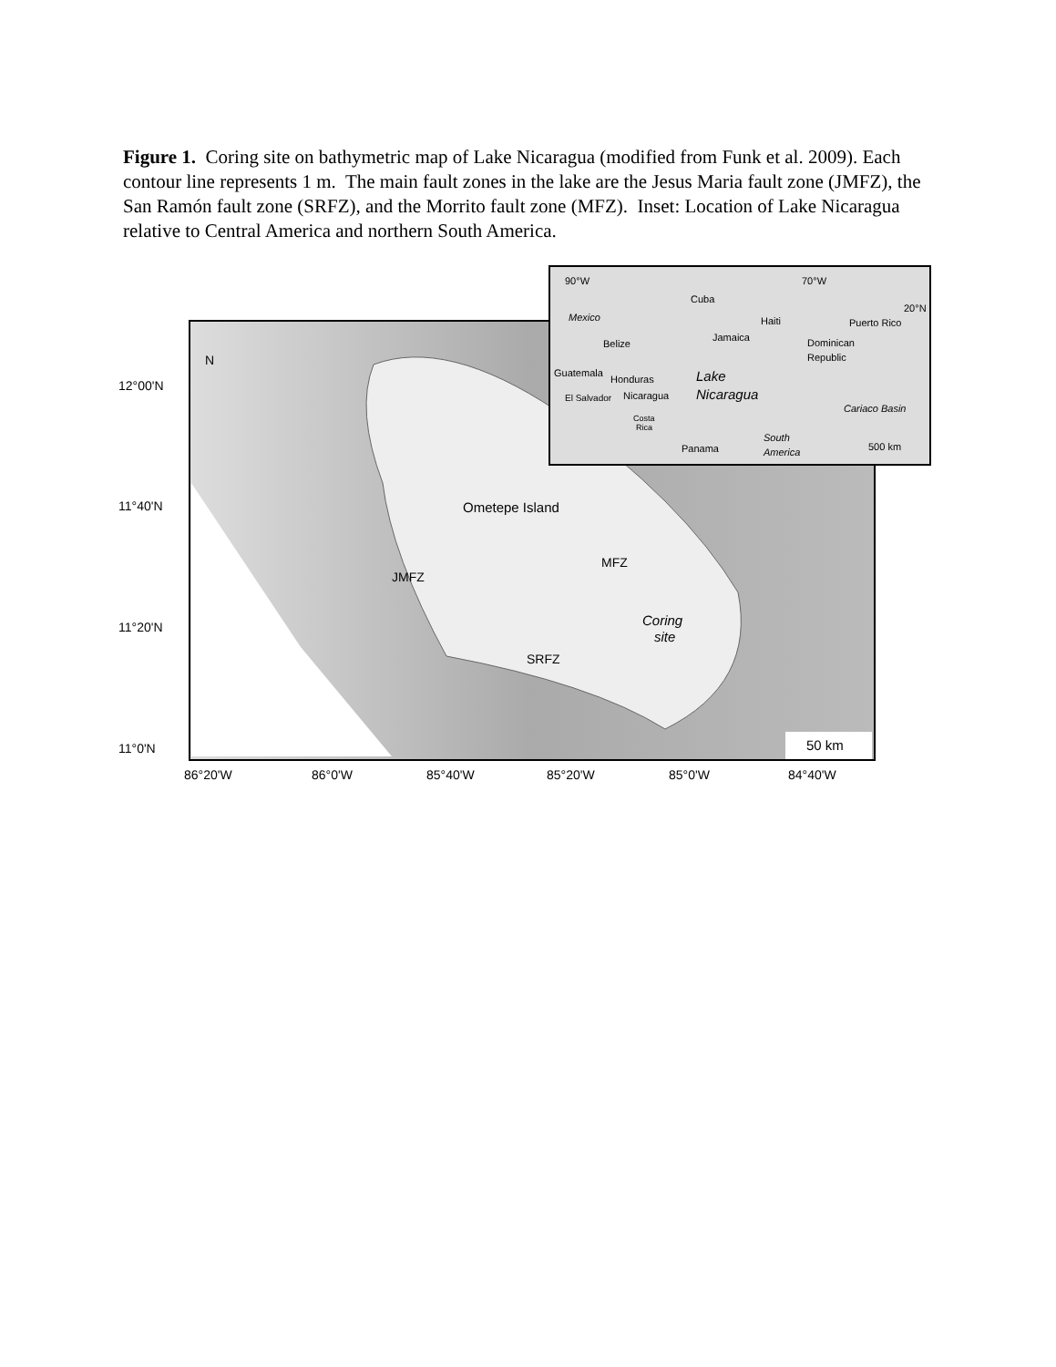Figure 1. Coring site on bathymetric map of Lake Nicaragua (modified from Funk et al. 2009). Each contour line represents 1 m. The main fault zones in the lake are the Jesus Maria fault zone (JMFZ), the San Ramón fault zone (SRFZ), and the Morrito fault zone (MFZ). Inset: Location of Lake Nicaragua relative to Central America and northern South America.
N
12°00'N
11°40'N
11°20'N
11°0'N
86°20'W
86°0'W
85°40'W
85°20'W
85°0'W
84°40'W
Ometepe Island
JMFZ
MFZ
SRFZ
Coring
site
50 km
90°W
70°W
20°N
Cuba
Haiti
Puerto Rico
Mexico
Belize
Jamaica
Dominican
Republic
Guatemala
Honduras
Lake
Nicaragua
El Salvador
Nicaragua
Cariaco Basin
Costa
Rica
Panama
South
America
500 km